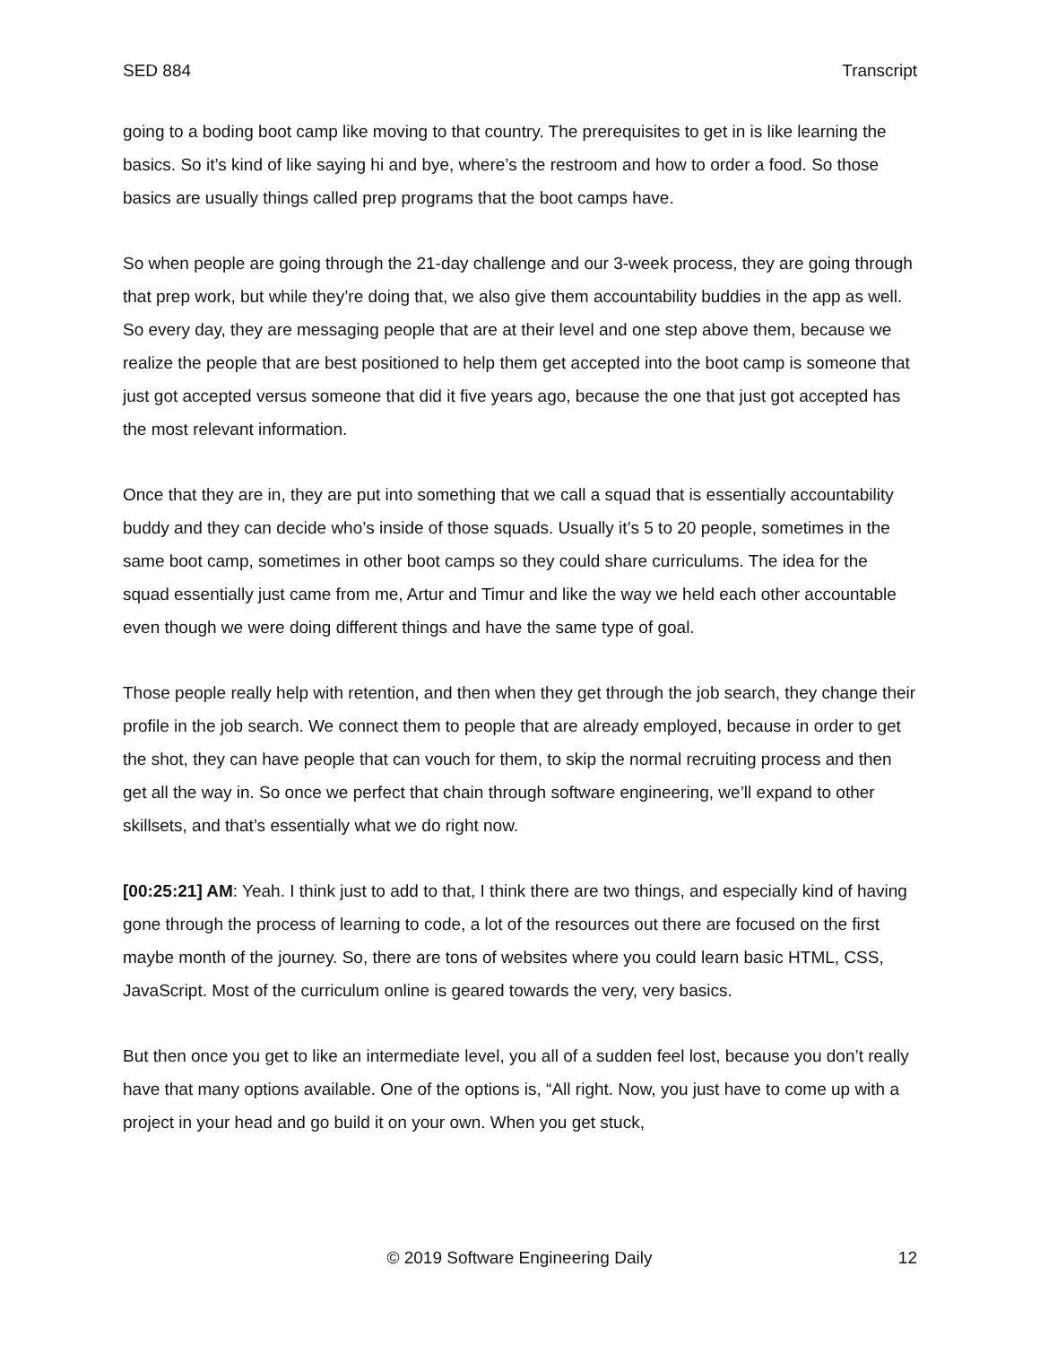SED 884 Transcript
going to a boding boot camp like moving to that country. The prerequisites to get in is like learning the basics. So it’s kind of like saying hi and bye, where’s the restroom and how to order a food. So those basics are usually things called prep programs that the boot camps have.
So when people are going through the 21-day challenge and our 3-week process, they are going through that prep work, but while they’re doing that, we also give them accountability buddies in the app as well. So every day, they are messaging people that are at their level and one step above them, because we realize the people that are best positioned to help them get accepted into the boot camp is someone that just got accepted versus someone that did it five years ago, because the one that just got accepted has the most relevant information.
Once that they are in, they are put into something that we call a squad that is essentially accountability buddy and they can decide who’s inside of those squads. Usually it’s 5 to 20 people, sometimes in the same boot camp, sometimes in other boot camps so they could share curriculums. The idea for the squad essentially just came from me, Artur and Timur and like the way we held each other accountable even though we were doing different things and have the same type of goal.
Those people really help with retention, and then when they get through the job search, they change their profile in the job search. We connect them to people that are already employed, because in order to get the shot, they can have people that can vouch for them, to skip the normal recruiting process and then get all the way in. So once we perfect that chain through software engineering, we’ll expand to other skillsets, and that’s essentially what we do right now.
[00:25:21] AM: Yeah. I think just to add to that, I think there are two things, and especially kind of having gone through the process of learning to code, a lot of the resources out there are focused on the first maybe month of the journey. So, there are tons of websites where you could learn basic HTML, CSS, JavaScript. Most of the curriculum online is geared towards the very, very basics.
But then once you get to like an intermediate level, you all of a sudden feel lost, because you don’t really have that many options available. One of the options is, “All right. Now, you just have to come up with a project in your head and go build it on your own. When you get stuck,
© 2019 Software Engineering Daily 12